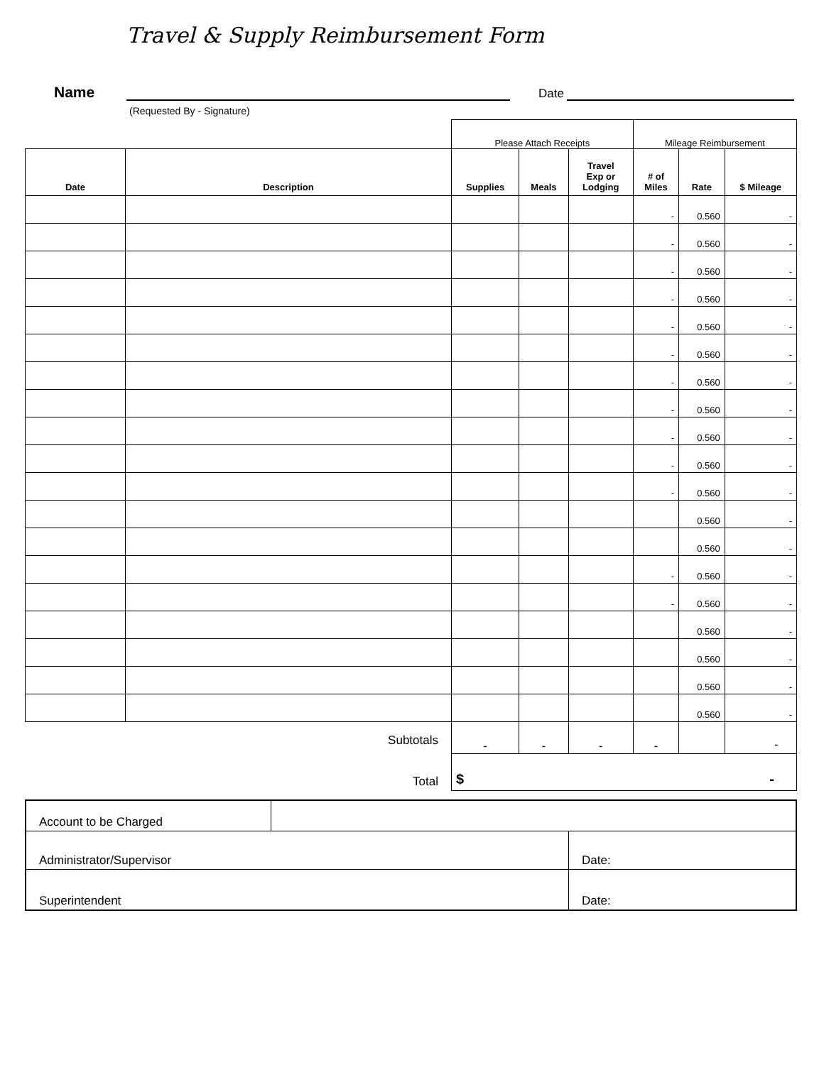Travel & Supply Reimbursement Form
Name
Date
(Requested By - Signature)
| | | Please Attach Receipts | | | Mileage Reimbursement | | |
| Date | Description | Supplies | Meals | Travel Exp or Lodging | # of Miles | Rate | $ Mileage |
| | | | | | - | 0.560 | - |
| | | | | | - | 0.560 | - |
| | | | | | - | 0.560 | - |
| | | | | | - | 0.560 | - |
| | | | | | - | 0.560 | - |
| | | | | | - | 0.560 | - |
| | | | | | - | 0.560 | - |
| | | | | | - | 0.560 | - |
| | | | | | - | 0.560 | - |
| | | | | | - | 0.560 | - |
| | | | | | - | 0.560 | - |
| | | | | | | 0.560 | - |
| | | | | | | 0.560 | - |
| | | | | | - | 0.560 | - |
| | | | | | - | 0.560 | - |
| | | | | | | 0.560 | - |
| | | | | | | 0.560 | - |
| | | | | | | 0.560 | - |
| | | | | | | 0.560 | - |
| Subtotals | | - | - | - | - | | - |
| Total | | $ - | | | | | |
| Account to be Charged | | |
| Administrator/Supervisor | | Date: |
| Superintendent | | Date: |